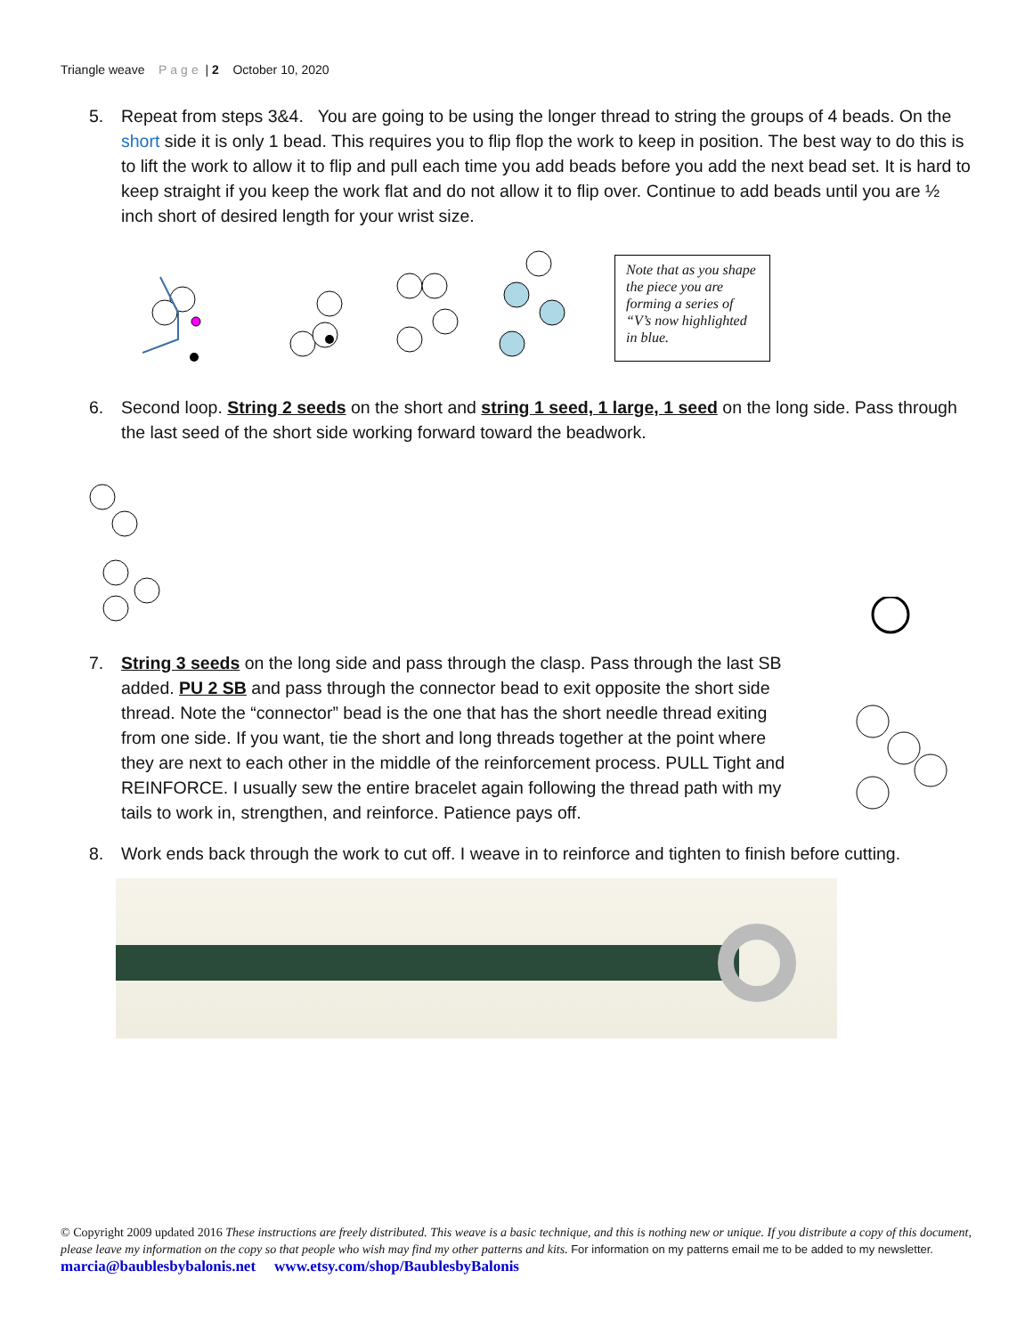Triangle weave Page | 2 October 10, 2020
5. Repeat from steps 3&4. You are going to be using the longer thread to string the groups of 4 beads. On the short side it is only 1 bead. This requires you to flip flop the work to keep in position. The best way to do this is to lift the work to allow it to flip and pull each time you add beads before you add the next bead set. It is hard to keep straight if you keep the work flat and do not allow it to flip over. Continue to add beads until you are ½ inch short of desired length for your wrist size.
Note that as you shape the piece you are forming a series of “V’s now highlighted in blue.
6. Second loop. String 2 seeds on the short and string 1 seed, 1 large, 1 seed on the long side. Pass through the last seed of the short side working forward toward the beadwork.
7. String 3 seeds on the long side and pass through the clasp. Pass through the last SB added. PU 2 SB and pass through the connector bead to exit opposite the short side thread. Note the “connector” bead is the one that has the short needle thread exiting from one side. If you want, tie the short and long threads together at the point where they are next to each other in the middle of the reinforcement process. PULL Tight and REINFORCE. I usually sew the entire bracelet again following the thread path with my tails to work in, strengthen, and reinforce. Patience pays off.
8. Work ends back through the work to cut off. I weave in to reinforce and tighten to finish before cutting.
© Copyright 2009 updated 2016 These instructions are freely distributed. This weave is a basic technique, and this is nothing new or unique. If you distribute a copy of this document, please leave my information on the copy so that people who wish may find my other patterns and kits. For information on my patterns email me to be added to my newsletter. marcia@baublesbybalonis.net www.etsy.com/shop/BaublesbyBalonis